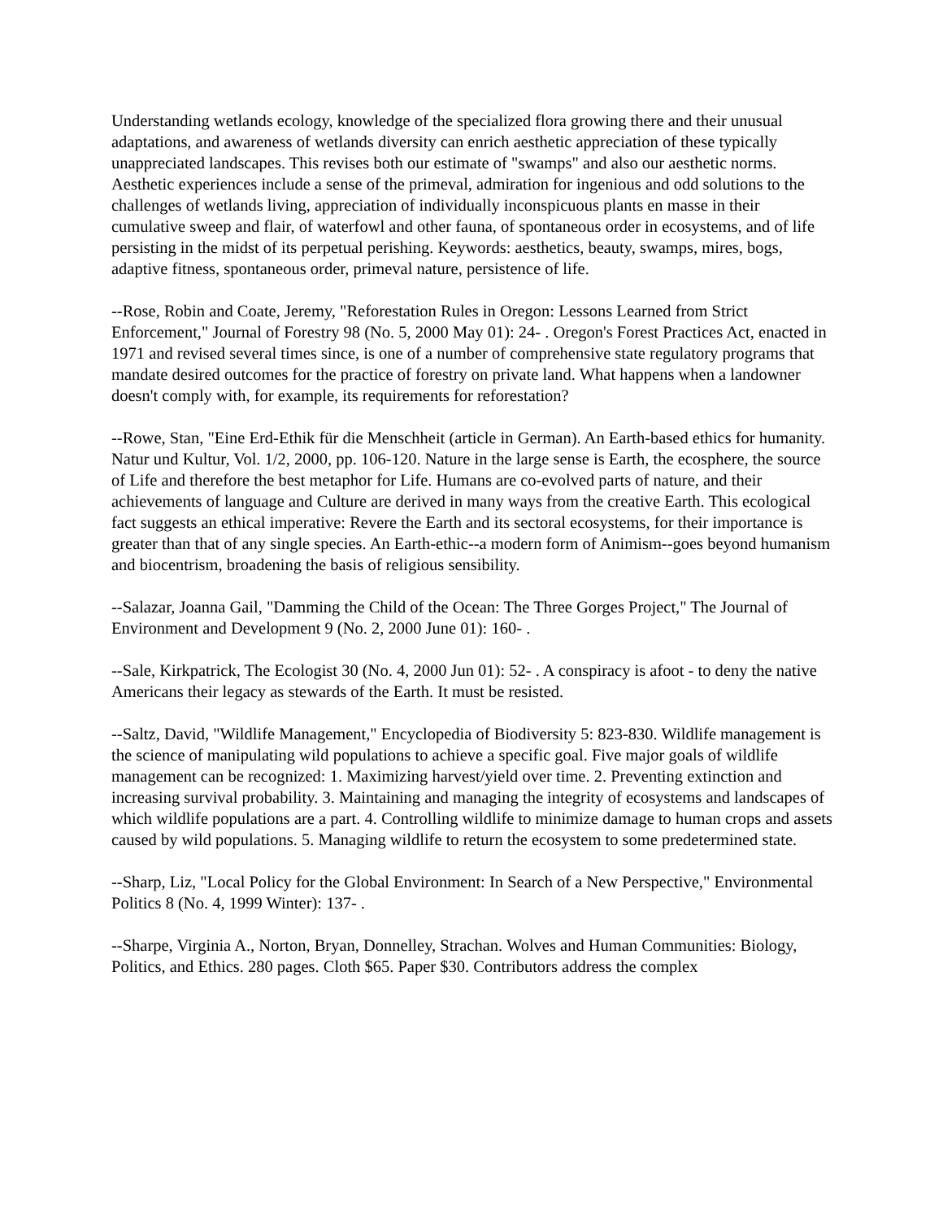Understanding wetlands ecology, knowledge of the specialized flora growing there and their unusual adaptations, and awareness of wetlands diversity can enrich aesthetic appreciation of these typically unappreciated landscapes. This revises both our estimate of "swamps" and also our aesthetic norms. Aesthetic experiences include a sense of the primeval, admiration for ingenious and odd solutions to the challenges of wetlands living, appreciation of individually inconspicuous plants en masse in their cumulative sweep and flair, of waterfowl and other fauna, of spontaneous order in ecosystems, and of life persisting in the midst of its perpetual perishing. Keywords: aesthetics, beauty, swamps, mires, bogs, adaptive fitness, spontaneous order, primeval nature, persistence of life.
--Rose, Robin and Coate, Jeremy, "Reforestation Rules in Oregon: Lessons Learned from Strict Enforcement," Journal of Forestry 98 (No. 5, 2000 May 01): 24- . Oregon's Forest Practices Act, enacted in 1971 and revised several times since, is one of a number of comprehensive state regulatory programs that mandate desired outcomes for the practice of forestry on private land. What happens when a landowner doesn't comply with, for example, its requirements for reforestation?
--Rowe, Stan, "Eine Erd-Ethik für die Menschheit (article in German). An Earth-based ethics for humanity. Natur und Kultur, Vol. 1/2, 2000, pp. 106-120. Nature in the large sense is Earth, the ecosphere, the source of Life and therefore the best metaphor for Life. Humans are co-evolved parts of nature, and their achievements of language and Culture are derived in many ways from the creative Earth. This ecological fact suggests an ethical imperative: Revere the Earth and its sectoral ecosystems, for their importance is greater than that of any single species. An Earth-ethic--a modern form of Animism--goes beyond humanism and biocentrism, broadening the basis of religious sensibility.
--Salazar, Joanna Gail, "Damming the Child of the Ocean: The Three Gorges Project," The Journal of Environment and Development 9 (No. 2, 2000 June 01): 160- .
--Sale, Kirkpatrick, The Ecologist 30 (No. 4, 2000 Jun 01): 52- . A conspiracy is afoot - to deny the native Americans their legacy as stewards of the Earth. It must be resisted.
--Saltz, David, "Wildlife Management," Encyclopedia of Biodiversity 5: 823-830. Wildlife management is the science of manipulating wild populations to achieve a specific goal. Five major goals of wildlife management can be recognized: 1. Maximizing harvest/yield over time. 2. Preventing extinction and increasing survival probability. 3. Maintaining and managing the integrity of ecosystems and landscapes of which wildlife populations are a part. 4. Controlling wildlife to minimize damage to human crops and assets caused by wild populations. 5. Managing wildlife to return the ecosystem to some predetermined state.
--Sharp, Liz, "Local Policy for the Global Environment: In Search of a New Perspective," Environmental Politics 8 (No. 4, 1999 Winter): 137- .
--Sharpe, Virginia A., Norton, Bryan, Donnelley, Strachan. Wolves and Human Communities: Biology, Politics, and Ethics. 280 pages. Cloth $65. Paper $30. Contributors address the complex